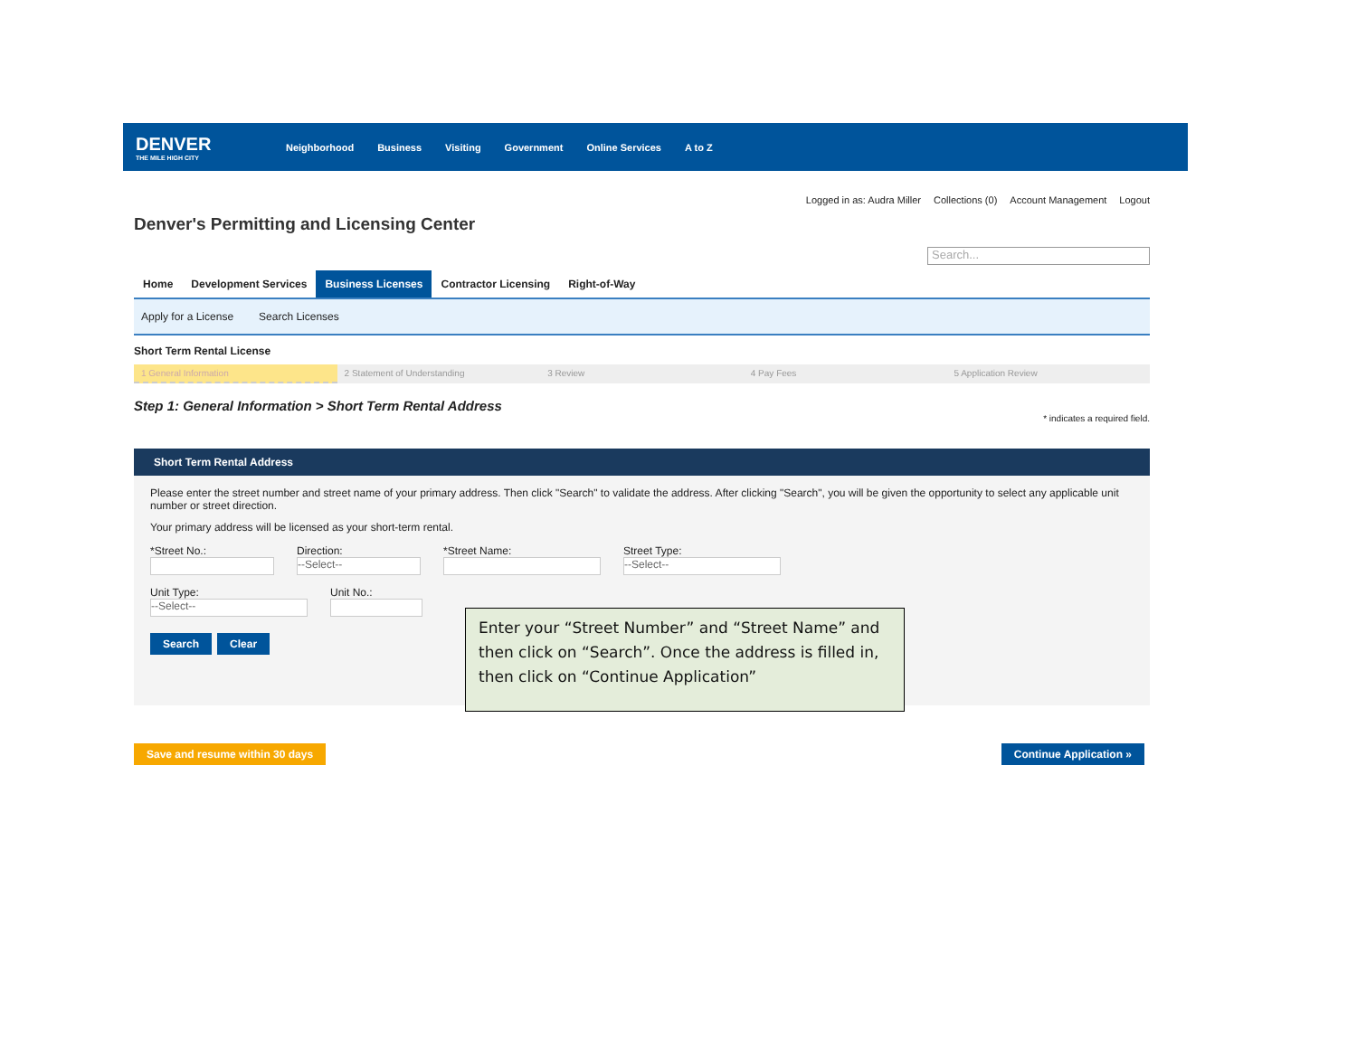DENVER
THE MILE HIGH CITY
Neighborhood Business Visiting Government Online Services A to Z
Logged in as: Audra Miller Collections (0) Account Management Logout
Denver's Permitting and Licensing Center
Search...
Home Development Services Business Licenses Contractor Licensing Right-of-Way
Apply for a License Search Licenses
Short Term Rental License
1 General Information 2 Statement of Understanding 3 Review 4 Pay Fees 5 Application Review
Step 1: General Information > Short Term Rental Address
* indicates a required field.
Short Term Rental Address
Please enter the street number and street name of your primary address. Then click "Search" to validate the address. After clicking "Search", you will be given the opportunity to select any applicable unit number or street direction.
Your primary address will be licensed as your short-term rental.
*Street No.: Direction:
--Select--
*Street Name: Street Type:
--Select--
Unit Type:
--Select--
Unit No.:
Search Clear
Enter your “Street Number” and “Street Name” and then click on “Search”. Once the address is filled in, then click on “Continue Application”
Save and resume within 30 days Continue Application »